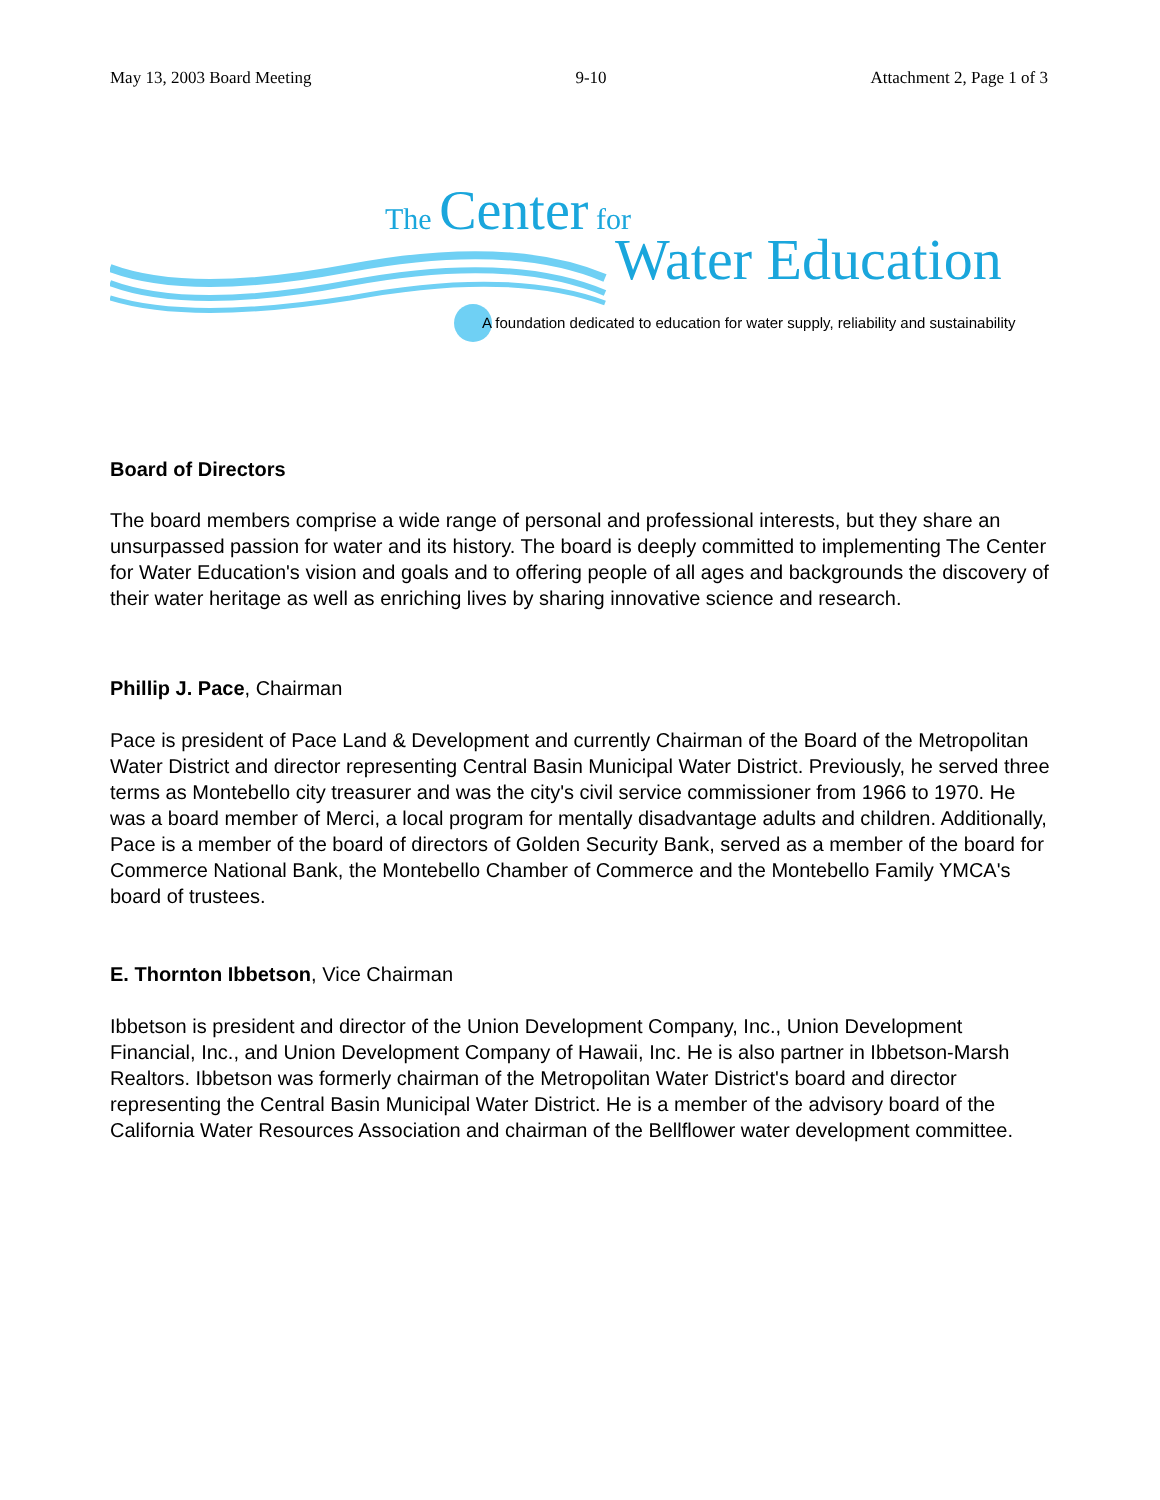May 13, 2003 Board Meeting 9-10 Attachment 2, Page 1 of 3
The Center for
Water Education
A foundation dedicated to education for water supply, reliability and sustainability
Board of Directors
The board members comprise a wide range of personal and professional interests, but they share an unsurpassed passion for water and its history. The board is deeply committed to implementing The Center for Water Education's vision and goals and to offering people of all ages and backgrounds the discovery of their water heritage as well as enriching lives by sharing innovative science and research.
Phillip J. Pace, Chairman
Pace is president of Pace Land & Development and currently Chairman of the Board of the Metropolitan Water District and director representing Central Basin Municipal Water District. Previously, he served three terms as Montebello city treasurer and was the city's civil service commissioner from 1966 to 1970. He was a board member of Merci, a local program for mentally disadvantage adults and children. Additionally, Pace is a member of the board of directors of Golden Security Bank, served as a member of the board for Commerce National Bank, the Montebello Chamber of Commerce and the Montebello Family YMCA's board of trustees.
E. Thornton Ibbetson, Vice Chairman
Ibbetson is president and director of the Union Development Company, Inc., Union Development Financial, Inc., and Union Development Company of Hawaii, Inc. He is also partner in Ibbetson-Marsh Realtors. Ibbetson was formerly chairman of the Metropolitan Water District's board and director representing the Central Basin Municipal Water District. He is a member of the advisory board of the California Water Resources Association and chairman of the Bellflower water development committee.